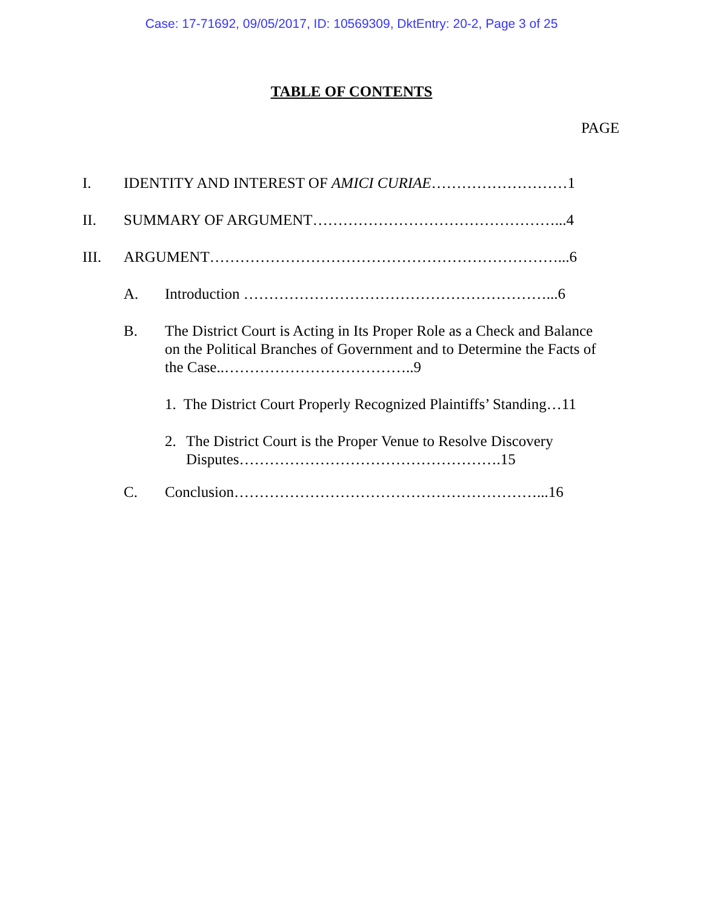Case: 17-71692, 09/05/2017, ID: 10569309, DktEntry: 20-2, Page 3 of 25
TABLE OF CONTENTS
PAGE
I. IDENTITY AND INTEREST OF AMICI CURIAE………………………1
II. SUMMARY OF ARGUMENT…………………………………………...4
III. ARGUMENT……………………………………………………………...6
A. Introduction ……………………………………………………...6
B. The District Court is Acting in Its Proper Role as a Check and Balance on the Political Branches of Government and to Determine the Facts of the Case..………………………………..9
1. The District Court Properly Recognized Plaintiffs’ Standing…11
2. The District Court is the Proper Venue to Resolve Discovery Disputes…………………………………………….15
C. Conclusion……………………………………………………...16